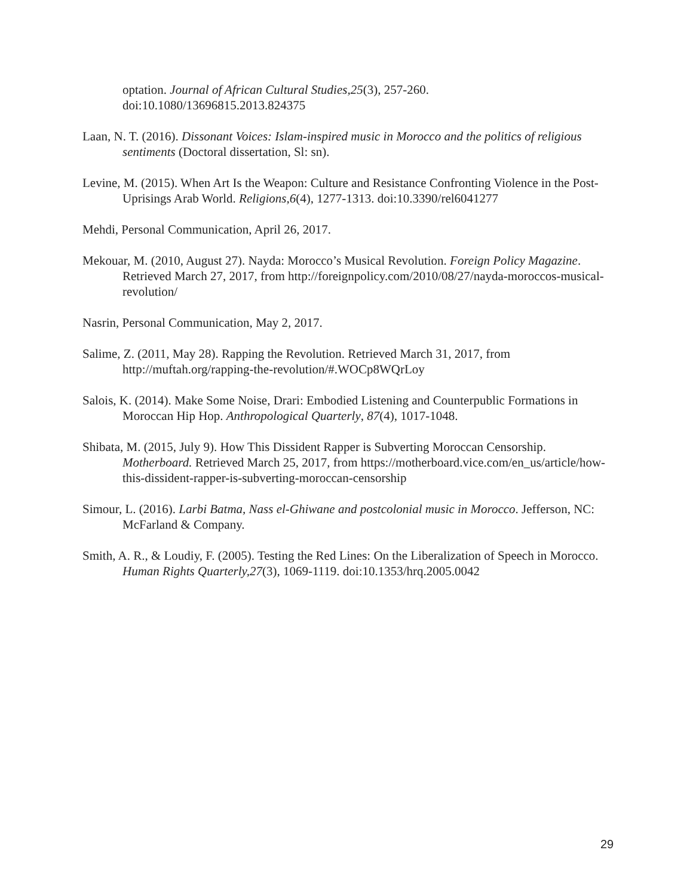optation. Journal of African Cultural Studies,25(3), 257-260. doi:10.1080/13696815.2013.824375
Laan, N. T. (2016). Dissonant Voices: Islam-inspired music in Morocco and the politics of religious sentiments (Doctoral dissertation, Sl: sn).
Levine, M. (2015). When Art Is the Weapon: Culture and Resistance Confronting Violence in the Post-Uprisings Arab World. Religions,6(4), 1277-1313. doi:10.3390/rel6041277
Mehdi, Personal Communication, April 26, 2017.
Mekouar, M. (2010, August 27). Nayda: Morocco’s Musical Revolution. Foreign Policy Magazine. Retrieved March 27, 2017, from http://foreignpolicy.com/2010/08/27/nayda-moroccos-musical-revolution/
Nasrin, Personal Communication, May 2, 2017.
Salime, Z. (2011, May 28). Rapping the Revolution. Retrieved March 31, 2017, from http://muftah.org/rapping-the-revolution/#.WOCp8WQrLoy
Salois, K. (2014). Make Some Noise, Drari: Embodied Listening and Counterpublic Formations in Moroccan Hip Hop. Anthropological Quarterly, 87(4), 1017-1048.
Shibata, M. (2015, July 9). How This Dissident Rapper is Subverting Moroccan Censorship. Motherboard. Retrieved March 25, 2017, from https://motherboard.vice.com/en_us/article/how-this-dissident-rapper-is-subverting-moroccan-censorship
Simour, L. (2016). Larbi Batma, Nass el-Ghiwane and postcolonial music in Morocco. Jefferson, NC: McFarland & Company.
Smith, A. R., & Loudiy, F. (2005). Testing the Red Lines: On the Liberalization of Speech in Morocco. Human Rights Quarterly,27(3), 1069-1119. doi:10.1353/hrq.2005.0042
29